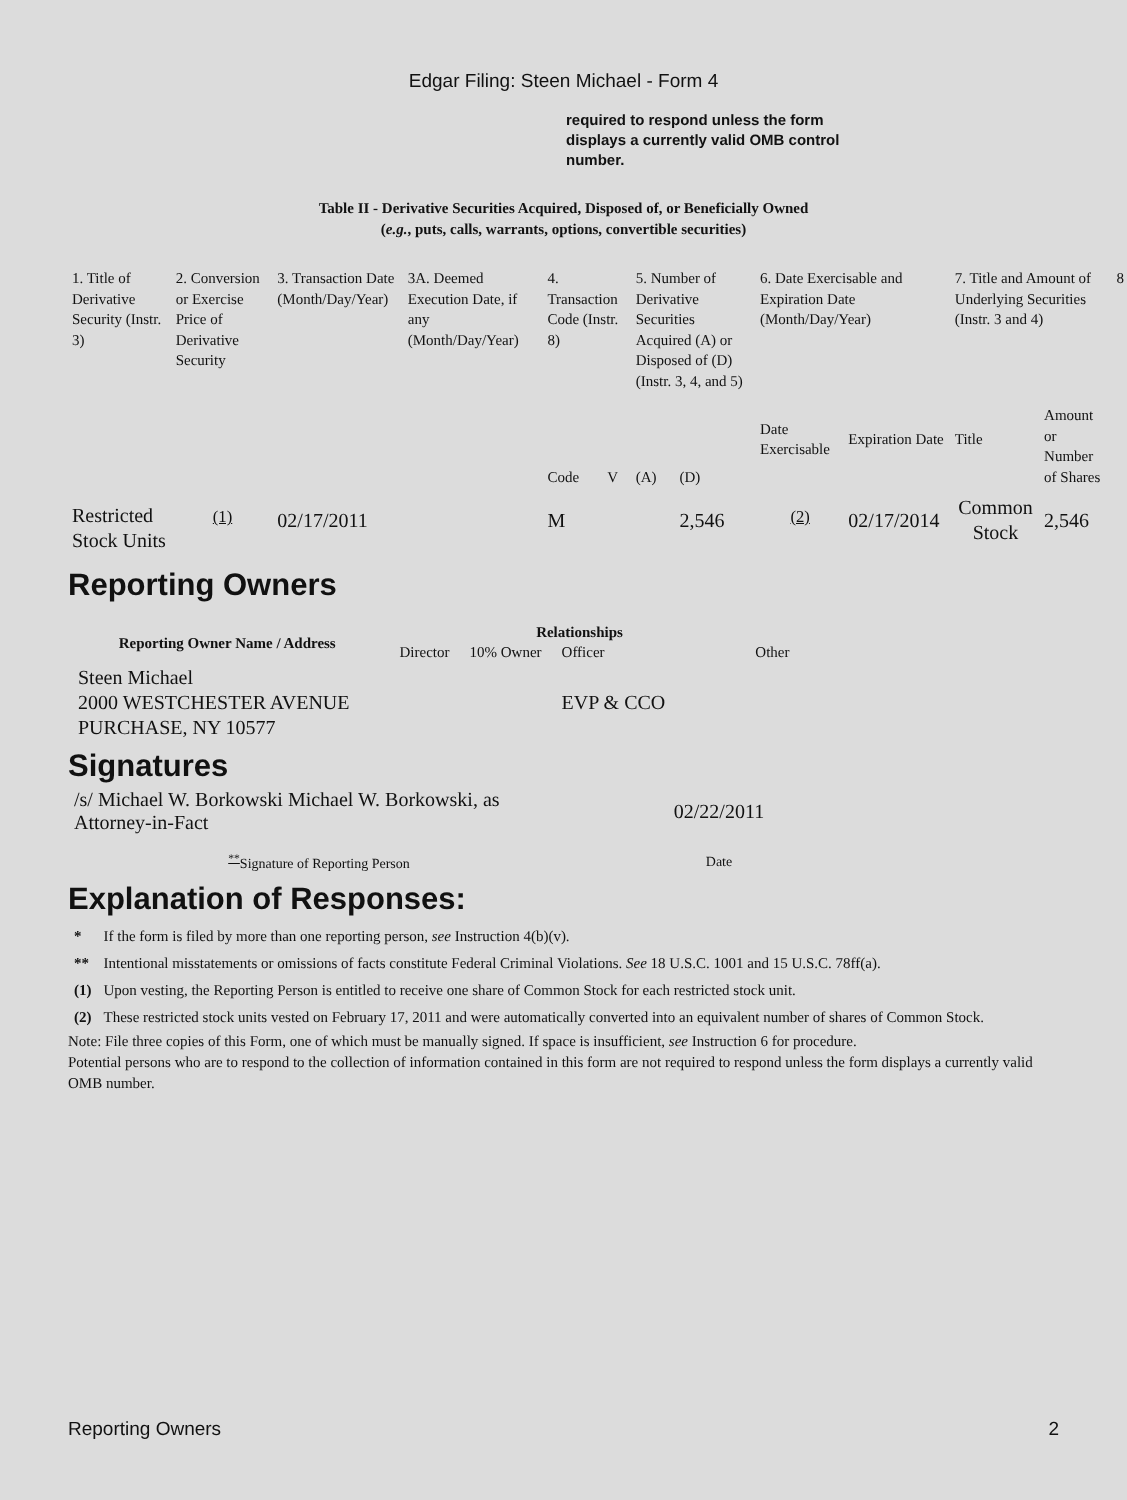Edgar Filing: Steen Michael - Form 4
required to respond unless the form displays a currently valid OMB control number.
Table II - Derivative Securities Acquired, Disposed of, or Beneficially Owned
(e.g., puts, calls, warrants, options, convertible securities)
| 1. Title of Derivative Security (Instr. 3) | 2. Conversion or Exercise Price of Derivative Security | 3. Transaction Date (Month/Day/Year) | 3A. Deemed Execution Date, if any (Month/Day/Year) | 4. Transaction Code (Instr. 8) | | 5. Number of Derivative Securities Acquired (A) or Disposed of (D) (Instr. 3, 4, and 5) | | 6. Date Exercisable and Expiration Date (Month/Day/Year) | | 7. Title and Amount of Underlying Securities (Instr. 3 and 4) | | 8 |
| | | | | Code | V | (A) | (D) | Date Exercisable | Expiration Date | Title | Amount or Number of Shares | |
| Restricted Stock Units | <sup>(1)</sup> | 02/17/2011 | | M | | | 2,546 | <sup>(2)</sup> | 02/17/2014 | Common Stock | 2,546 | |
Reporting Owners
| Reporting Owner Name / Address | Relationships | | | |
| --- | --- | --- | --- | --- |
| | Director | 10% Owner | Officer | Other |
| Steen Michael 2000 WESTCHESTER AVENUE PURCHASE, NY 10577 | | | EVP & CCO | |
Signatures
| /s/ Michael W. Borkowski Michael W. Borkowski, as Attorney-in-Fact | 02/22/2011 |
| <sup>**</sup> Signature of Reporting Person | Date |
Explanation of Responses:
| * | If the form is filed by more than one reporting person, see Instruction 4(b)(v). |
| ** | Intentional misstatements or omissions of facts constitute Federal Criminal Violations. See 18 U.S.C. 1001 and 15 U.S.C. 78ff(a). |
| (1) | Upon vesting, the Reporting Person is entitled to receive one share of Common Stock for each restricted stock unit. |
| (2) | These restricted stock units vested on February 17, 2011 and were automatically converted into an equivalent number of shares of Common Stock. |
Note: File three copies of this Form, one of which must be manually signed. If space is insufficient, see Instruction 6 for procedure.
Potential persons who are to respond to the collection of information contained in this form are not required to respond unless the form displays a currently valid OMB number.
Reporting Owners 2